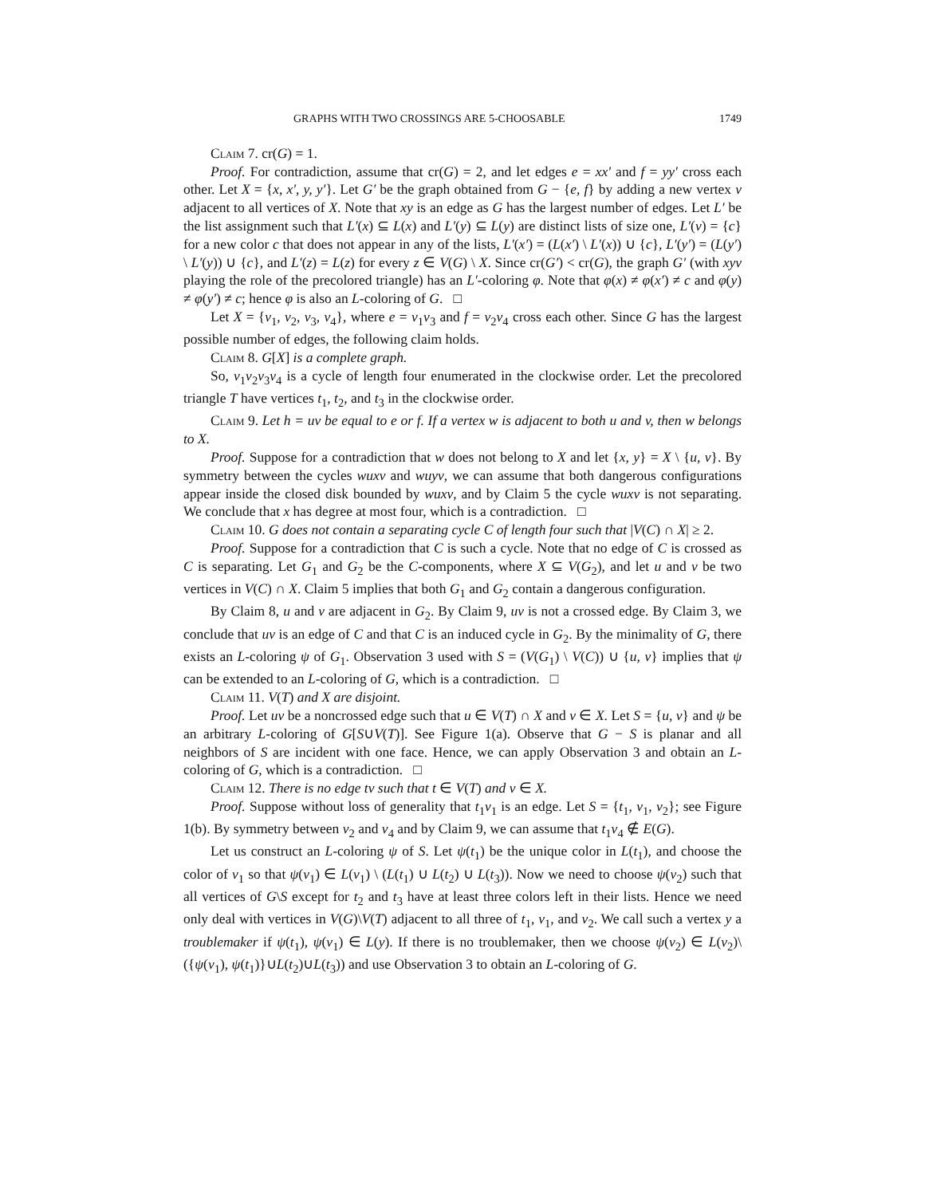GRAPHS WITH TWO CROSSINGS ARE 5-CHOOSABLE 1749
Claim 7. cr(G) = 1.
Proof. For contradiction, assume that cr(G) = 2, and let edges e = xx′ and f = yy′ cross each other. Let X = {x, x′, y, y′}. Let G′ be the graph obtained from G − {e, f} by adding a new vertex v adjacent to all vertices of X. Note that xy is an edge as G has the largest number of edges. Let L′ be the list assignment such that L′(x) ⊆ L(x) and L′(y) ⊆ L(y) are distinct lists of size one, L′(v) = {c} for a new color c that does not appear in any of the lists, L′(x′) = (L(x′) \ L′(x)) ∪ {c}, L′(y′) = (L(y′) \ L′(y)) ∪ {c}, and L′(z) = L(z) for every z ∈ V(G) \ X. Since cr(G′) < cr(G), the graph G′ (with xyv playing the role of the precolored triangle) has an L′-coloring φ. Note that φ(x) ≠ φ(x′) ≠ c and φ(y) ≠ φ(y′) ≠ c; hence φ is also an L-coloring of G. □
Let X = {v<sub>1</sub>, v<sub>2</sub>, v<sub>3</sub>, v<sub>4</sub>}, where e = v<sub>1</sub>v<sub>3</sub> and f = v<sub>2</sub>v<sub>4</sub> cross each other. Since G has the largest possible number of edges, the following claim holds.
Claim 8. G[X] is a complete graph.
So, v<sub>1</sub>v<sub>2</sub>v<sub>3</sub>v<sub>4</sub> is a cycle of length four enumerated in the clockwise order. Let the precolored triangle T have vertices t<sub>1</sub>, t<sub>2</sub>, and t<sub>3</sub> in the clockwise order.
Claim 9. Let h = uv be equal to e or f. If a vertex w is adjacent to both u and v, then w belongs to X.
Proof. Suppose for a contradiction that w does not belong to X and let {x, y} = X \ {u, v}. By symmetry between the cycles wuxv and wuyv, we can assume that both dangerous configurations appear inside the closed disk bounded by wuxv, and by Claim 5 the cycle wuxv is not separating. We conclude that x has degree at most four, which is a contradiction. □
Claim 10. G does not contain a separating cycle C of length four such that |V(C) ∩ X| ≥ 2.
Proof. Suppose for a contradiction that C is such a cycle. Note that no edge of C is crossed as C is separating. Let G<sub>1</sub> and G<sub>2</sub> be the C-components, where X ⊆ V(G<sub>2</sub>), and let u and v be two vertices in V(C) ∩ X. Claim 5 implies that both G<sub>1</sub> and G<sub>2</sub> contain a dangerous configuration.
By Claim 8, u and v are adjacent in G<sub>2</sub>. By Claim 9, uv is not a crossed edge. By Claim 3, we conclude that uv is an edge of C and that C is an induced cycle in G<sub>2</sub>. By the minimality of G, there exists an L-coloring ψ of G<sub>1</sub>. Observation 3 used with S = (V(G<sub>1</sub>) \ V(C)) ∪ {u, v} implies that ψ can be extended to an L-coloring of G, which is a contradiction. □
Claim 11. V(T) and X are disjoint.
Proof. Let uv be a noncrossed edge such that u ∈ V(T) ∩ X and v ∈ X. Let S = {u, v} and ψ be an arbitrary L-coloring of G[S∪V(T)]. See Figure 1(a). Observe that G − S is planar and all neighbors of S are incident with one face. Hence, we can apply Observation 3 and obtain an L-coloring of G, which is a contradiction. □
Claim 12. There is no edge tv such that t ∈ V(T) and v ∈ X.
Proof. Suppose without loss of generality that t<sub>1</sub>v<sub>1</sub> is an edge. Let S = {t<sub>1</sub>, v<sub>1</sub>, v<sub>2</sub>}; see Figure 1(b). By symmetry between v<sub>2</sub> and v<sub>4</sub> and by Claim 9, we can assume that t<sub>1</sub>v<sub>4</sub> ∉ E(G).
Let us construct an L-coloring ψ of S. Let ψ(t<sub>1</sub>) be the unique color in L(t<sub>1</sub>), and choose the color of v<sub>1</sub> so that ψ(v<sub>1</sub>) ∈ L(v<sub>1</sub>) \ (L(t<sub>1</sub>) ∪ L(t<sub>2</sub>) ∪ L(t<sub>3</sub>)). Now we need to choose ψ(v<sub>2</sub>) such that all vertices of G\S except for t<sub>2</sub> and t<sub>3</sub> have at least three colors left in their lists. Hence we need only deal with vertices in V(G)\V(T) adjacent to all three of t<sub>1</sub>, v<sub>1</sub>, and v<sub>2</sub>. We call such a vertex y a troublemaker if ψ(t<sub>1</sub>), ψ(v<sub>1</sub>) ∈ L(y). If there is no troublemaker, then we choose ψ(v<sub>2</sub>) ∈ L(v<sub>2</sub>)\({ψ(v<sub>1</sub>), ψ(t<sub>1</sub>)}∪L(t<sub>2</sub>)∪L(t<sub>3</sub>)) and use Observation 3 to obtain an L-coloring of G.